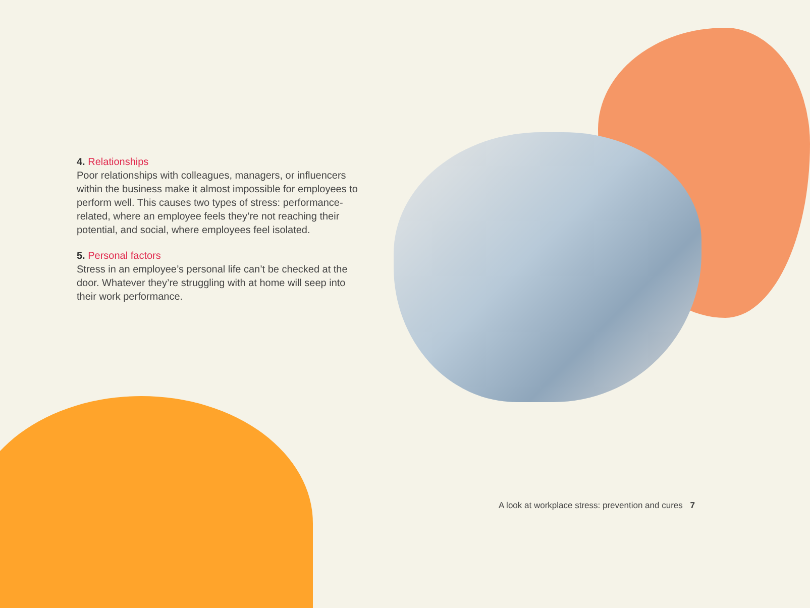4. Relationships
Poor relationships with colleagues, managers, or influencers within the business make it almost impossible for employees to perform well. This causes two types of stress: performance-related, where an employee feels they’re not reaching their potential, and social, where employees feel isolated.
5. Personal factors
Stress in an employee’s personal life can’t be checked at the door. Whatever they’re struggling with at home will seep into their work performance.
A look at workplace stress: prevention and cures 7